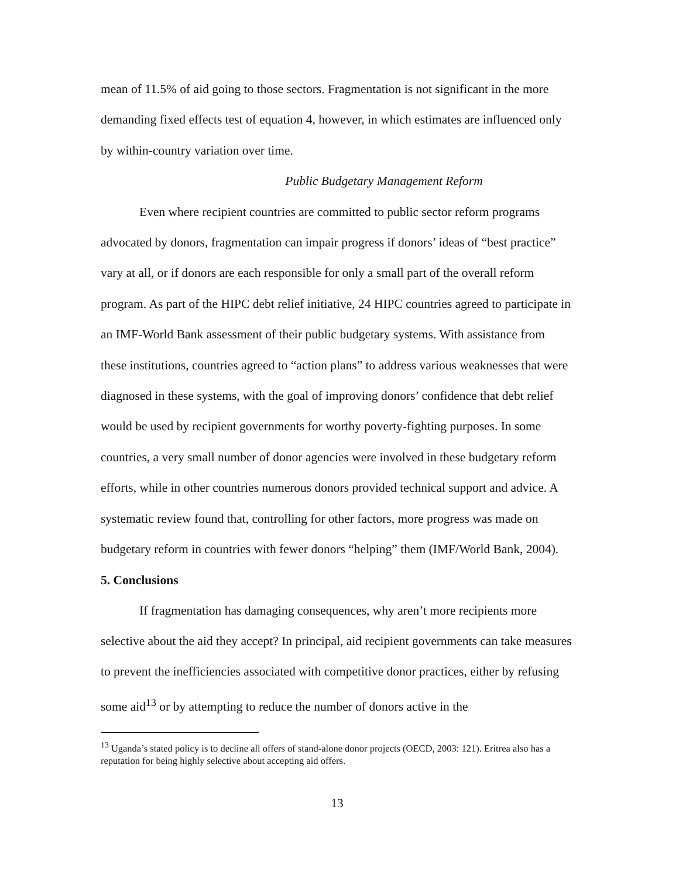mean of 11.5% of aid going to those sectors. Fragmentation is not significant in the more demanding fixed effects test of equation 4, however, in which estimates are influenced only by within-country variation over time.
Public Budgetary Management Reform
Even where recipient countries are committed to public sector reform programs advocated by donors, fragmentation can impair progress if donors’ ideas of “best practice” vary at all, or if donors are each responsible for only a small part of the overall reform program. As part of the HIPC debt relief initiative, 24 HIPC countries agreed to participate in an IMF-World Bank assessment of their public budgetary systems. With assistance from these institutions, countries agreed to “action plans” to address various weaknesses that were diagnosed in these systems, with the goal of improving donors’ confidence that debt relief would be used by recipient governments for worthy poverty-fighting purposes. In some countries, a very small number of donor agencies were involved in these budgetary reform efforts, while in other countries numerous donors provided technical support and advice. A systematic review found that, controlling for other factors, more progress was made on budgetary reform in countries with fewer donors “helping” them (IMF/World Bank, 2004).
5. Conclusions
If fragmentation has damaging consequences, why aren’t more recipients more selective about the aid they accept? In principal, aid recipient governments can take measures to prevent the inefficiencies associated with competitive donor practices, either by refusing some aid<sup>13</sup> or by attempting to reduce the number of donors active in the
<sup>13</sup> Uganda’s stated policy is to decline all offers of stand-alone donor projects (OECD, 2003: 121). Eritrea also has a reputation for being highly selective about accepting aid offers.
13